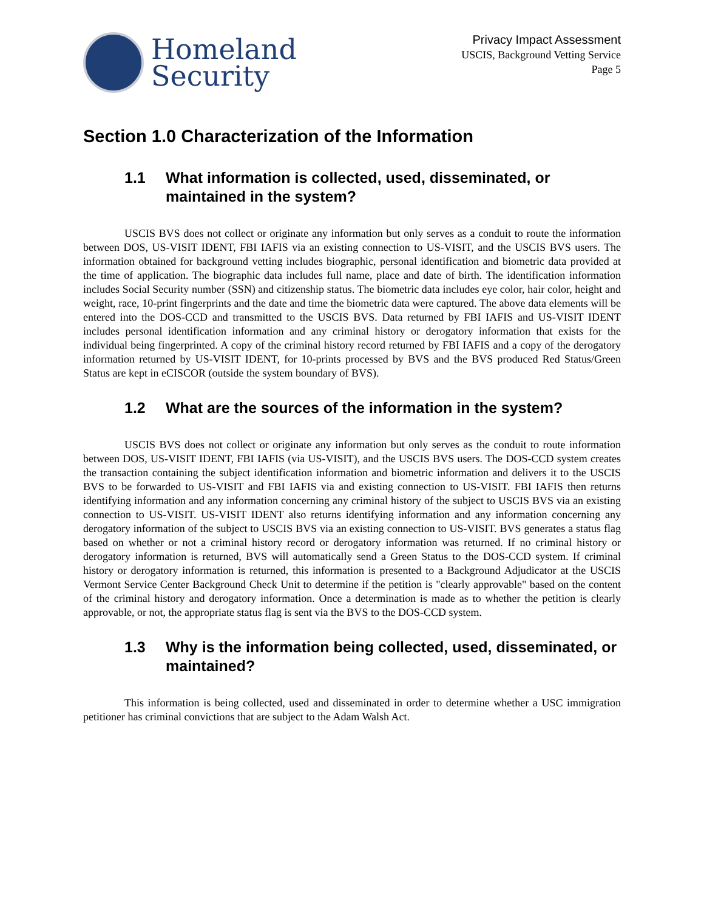Homeland
Security
Privacy Impact Assessment
USCIS, Background Vetting Service
Page 5
Section 1.0 Characterization of the Information
1.1 What information is collected, used, disseminated, or maintained in the system?
USCIS BVS does not collect or originate any information but only serves as a conduit to route the information between DOS, US-VISIT IDENT, FBI IAFIS via an existing connection to US-VISIT, and the USCIS BVS users. The information obtained for background vetting includes biographic, personal identification and biometric data provided at the time of application. The biographic data includes full name, place and date of birth. The identification information includes Social Security number (SSN) and citizenship status. The biometric data includes eye color, hair color, height and weight, race, 10-print fingerprints and the date and time the biometric data were captured. The above data elements will be entered into the DOS-CCD and transmitted to the USCIS BVS. Data returned by FBI IAFIS and US-VISIT IDENT includes personal identification information and any criminal history or derogatory information that exists for the individual being fingerprinted. A copy of the criminal history record returned by FBI IAFIS and a copy of the derogatory information returned by US-VISIT IDENT, for 10-prints processed by BVS and the BVS produced Red Status/Green Status are kept in eCISCOR (outside the system boundary of BVS).
1.2 What are the sources of the information in the system?
USCIS BVS does not collect or originate any information but only serves as the conduit to route information between DOS, US-VISIT IDENT, FBI IAFIS (via US-VISIT), and the USCIS BVS users. The DOS-CCD system creates the transaction containing the subject identification information and biometric information and delivers it to the USCIS BVS to be forwarded to US-VISIT and FBI IAFIS via and existing connection to US-VISIT. FBI IAFIS then returns identifying information and any information concerning any criminal history of the subject to USCIS BVS via an existing connection to US-VISIT. US-VISIT IDENT also returns identifying information and any information concerning any derogatory information of the subject to USCIS BVS via an existing connection to US-VISIT. BVS generates a status flag based on whether or not a criminal history record or derogatory information was returned. If no criminal history or derogatory information is returned, BVS will automatically send a Green Status to the DOS-CCD system. If criminal history or derogatory information is returned, this information is presented to a Background Adjudicator at the USCIS Vermont Service Center Background Check Unit to determine if the petition is "clearly approvable" based on the content of the criminal history and derogatory information. Once a determination is made as to whether the petition is clearly approvable, or not, the appropriate status flag is sent via the BVS to the DOS-CCD system.
1.3 Why is the information being collected, used, disseminated, or maintained?
This information is being collected, used and disseminated in order to determine whether a USC immigration petitioner has criminal convictions that are subject to the Adam Walsh Act.